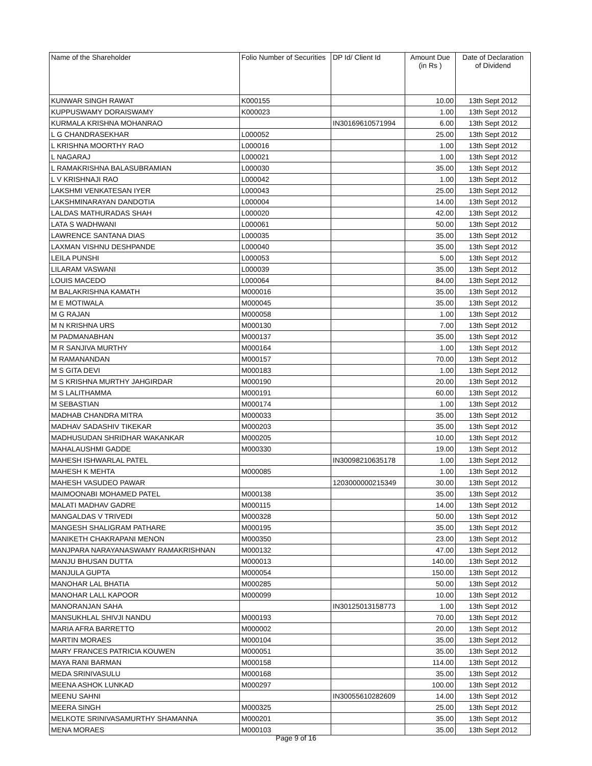| Name of the Shareholder | Folio Number of Securities | DP Id/ Client Id | Amount Due (in Rs ) | Date of Declaration of Dividend |
| --- | --- | --- | --- | --- |
| KUNWAR SINGH RAWAT | K000155 | | 10.00 | 13th Sept 2012 |
| KUPPUSWAMY DORAISWAMY | K000023 | | 1.00 | 13th Sept 2012 |
| KURMALA KRISHNA MOHANRAO | | IN30169610571994 | 6.00 | 13th Sept 2012 |
| L G CHANDRASEKHAR | L000052 | | 25.00 | 13th Sept 2012 |
| L KRISHNA MOORTHY RAO | L000016 | | 1.00 | 13th Sept 2012 |
| L NAGARAJ | L000021 | | 1.00 | 13th Sept 2012 |
| L RAMAKRISHNA BALASUBRAMIAN | L000030 | | 35.00 | 13th Sept 2012 |
| L V KRISHNAJI RAO | L000042 | | 1.00 | 13th Sept 2012 |
| LAKSHMI VENKATESAN IYER | L000043 | | 25.00 | 13th Sept 2012 |
| LAKSHMINARAYAN DANDOTIA | L000004 | | 14.00 | 13th Sept 2012 |
| LALDAS MATHURADAS SHAH | L000020 | | 42.00 | 13th Sept 2012 |
| LATA S WADHWANI | L000061 | | 50.00 | 13th Sept 2012 |
| LAWRENCE SANTANA DIAS | L000035 | | 35.00 | 13th Sept 2012 |
| LAXMAN VISHNU DESHPANDE | L000040 | | 35.00 | 13th Sept 2012 |
| LEILA PUNSHI | L000053 | | 5.00 | 13th Sept 2012 |
| LILARAM VASWANI | L000039 | | 35.00 | 13th Sept 2012 |
| LOUIS MACEDO | L000064 | | 84.00 | 13th Sept 2012 |
| M BALAKRISHNA KAMATH | M000016 | | 35.00 | 13th Sept 2012 |
| M E MOTIWALA | M000045 | | 35.00 | 13th Sept 2012 |
| M G RAJAN | M000058 | | 1.00 | 13th Sept 2012 |
| M N KRISHNA URS | M000130 | | 7.00 | 13th Sept 2012 |
| M PADMANABHAN | M000137 | | 35.00 | 13th Sept 2012 |
| M R SANJIVA MURTHY | M000164 | | 1.00 | 13th Sept 2012 |
| M RAMANANDAN | M000157 | | 70.00 | 13th Sept 2012 |
| M S GITA DEVI | M000183 | | 1.00 | 13th Sept 2012 |
| M S KRISHNA MURTHY JAHGIRDAR | M000190 | | 20.00 | 13th Sept 2012 |
| M S LALITHAMMA | M000191 | | 60.00 | 13th Sept 2012 |
| M SEBASTIAN | M000174 | | 1.00 | 13th Sept 2012 |
| MADHAB CHANDRA MITRA | M000033 | | 35.00 | 13th Sept 2012 |
| MADHAV SADASHIV TIKEKAR | M000203 | | 35.00 | 13th Sept 2012 |
| MADHUSUDAN SHRIDHAR WAKANKAR | M000205 | | 10.00 | 13th Sept 2012 |
| MAHALAUSHMI GADDE | M000330 | | 19.00 | 13th Sept 2012 |
| MAHESH ISHWARLAL PATEL | | IN30098210635178 | 1.00 | 13th Sept 2012 |
| MAHESH K MEHTA | M000085 | | 1.00 | 13th Sept 2012 |
| MAHESH VASUDEO PAWAR | | 1203000000215349 | 30.00 | 13th Sept 2012 |
| MAIMOONABI MOHAMED PATEL | M000138 | | 35.00 | 13th Sept 2012 |
| MALATI MADHAV GADRE | M000115 | | 14.00 | 13th Sept 2012 |
| MANGALDAS V TRIVEDI | M000328 | | 50.00 | 13th Sept 2012 |
| MANGESH SHALIGRAM PATHARE | M000195 | | 35.00 | 13th Sept 2012 |
| MANIKETH CHAKRAPANI MENON | M000350 | | 23.00 | 13th Sept 2012 |
| MANJPARA NARAYANASWAMY RAMAKRISHNAN | M000132 | | 47.00 | 13th Sept 2012 |
| MANJU BHUSAN DUTTA | M000013 | | 140.00 | 13th Sept 2012 |
| MANJULA GUPTA | M000054 | | 150.00 | 13th Sept 2012 |
| MANOHAR LAL BHATIA | M000285 | | 50.00 | 13th Sept 2012 |
| MANOHAR LALL KAPOOR | M000099 | | 10.00 | 13th Sept 2012 |
| MANORANJAN SAHA | | IN30125013158773 | 1.00 | 13th Sept 2012 |
| MANSUKHLAL SHIVJI NANDU | M000193 | | 70.00 | 13th Sept 2012 |
| MARIA AFRA BARRETTO | M000002 | | 20.00 | 13th Sept 2012 |
| MARTIN MORAES | M000104 | | 35.00 | 13th Sept 2012 |
| MARY FRANCES PATRICIA KOUWEN | M000051 | | 35.00 | 13th Sept 2012 |
| MAYA RANI BARMAN | M000158 | | 114.00 | 13th Sept 2012 |
| MEDA SRINIVASULU | M000168 | | 35.00 | 13th Sept 2012 |
| MEENA ASHOK LUNKAD | M000297 | | 100.00 | 13th Sept 2012 |
| MEENU SAHNI | | IN30055610282609 | 14.00 | 13th Sept 2012 |
| MEERA SINGH | M000325 | | 25.00 | 13th Sept 2012 |
| MELKOTE SRINIVASAMURTHY SHAMANNA | M000201 | | 35.00 | 13th Sept 2012 |
| MENA MORAES | M000103 | | 35.00 | 13th Sept 2012 |
Page 9 of 16